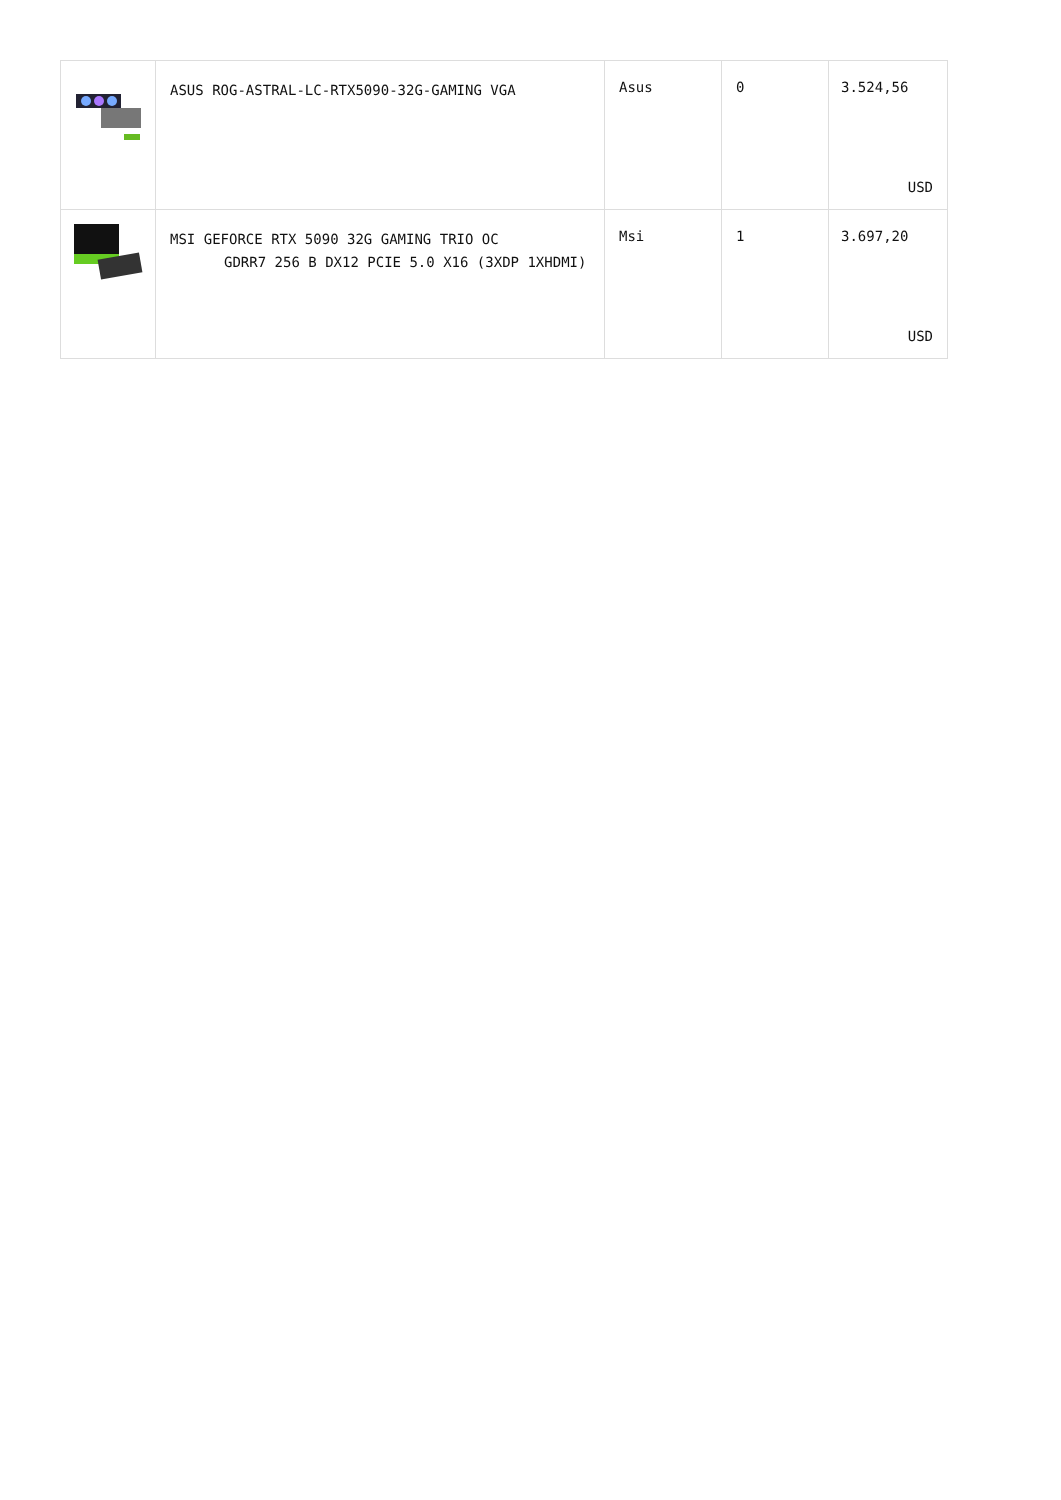| | ASUS ROG-ASTRAL-LC-RTX5090-32G-GAMING VGA | Asus | 0 | 3.524,56 USD |
| | MSI GEFORCE RTX 5090 32G GAMING TRIO OC GDRR7 256 B DX12 PCIE 5.0 X16 (3XDP 1XHDMI) | Msi | 1 | 3.697,20 USD |